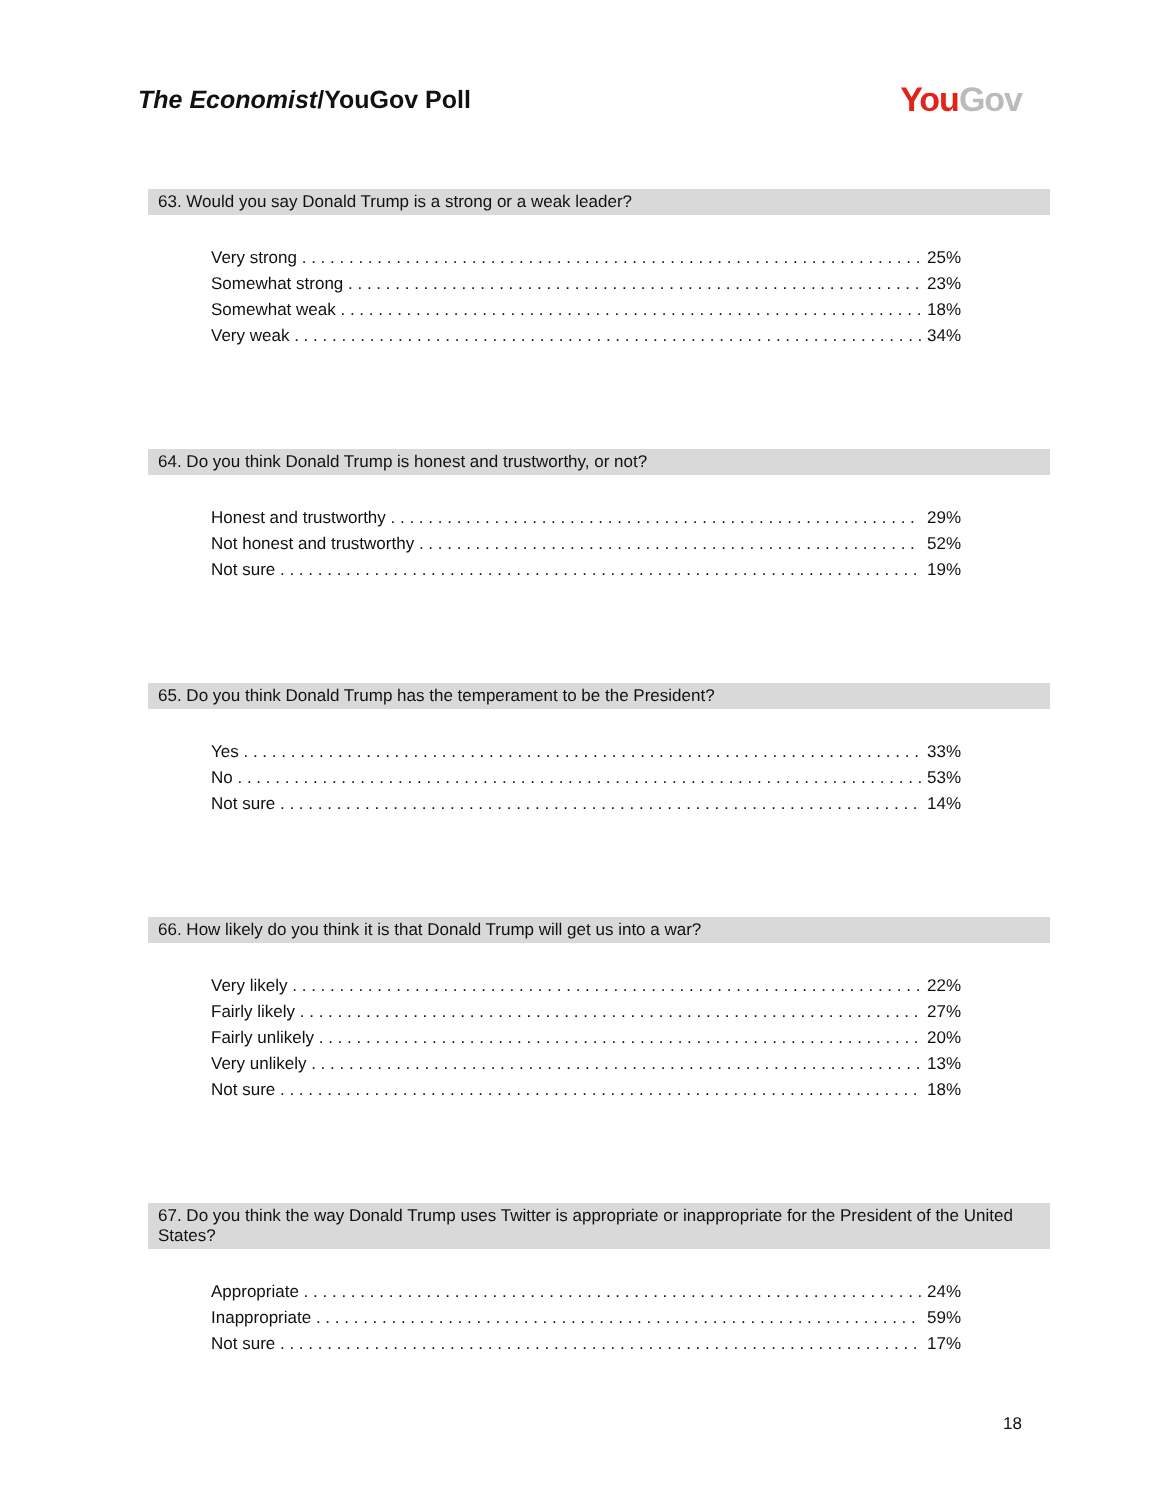The Economist/YouGov Poll
YouGov
63. Would you say Donald Trump is a strong or a weak leader?
| Very strong | 25% |
| Somewhat strong | 23% |
| Somewhat weak | 18% |
| Very weak | 34% |
64. Do you think Donald Trump is honest and trustworthy, or not?
| Honest and trustworthy | 29% |
| Not honest and trustworthy | 52% |
| Not sure | 19% |
65. Do you think Donald Trump has the temperament to be the President?
| Yes | 33% |
| No | 53% |
| Not sure | 14% |
66. How likely do you think it is that Donald Trump will get us into a war?
| Very likely | 22% |
| Fairly likely | 27% |
| Fairly unlikely | 20% |
| Very unlikely | 13% |
| Not sure | 18% |
67. Do you think the way Donald Trump uses Twitter is appropriate or inappropriate for the President of the United States?
| Appropriate | 24% |
| Inappropriate | 59% |
| Not sure | 17% |
18